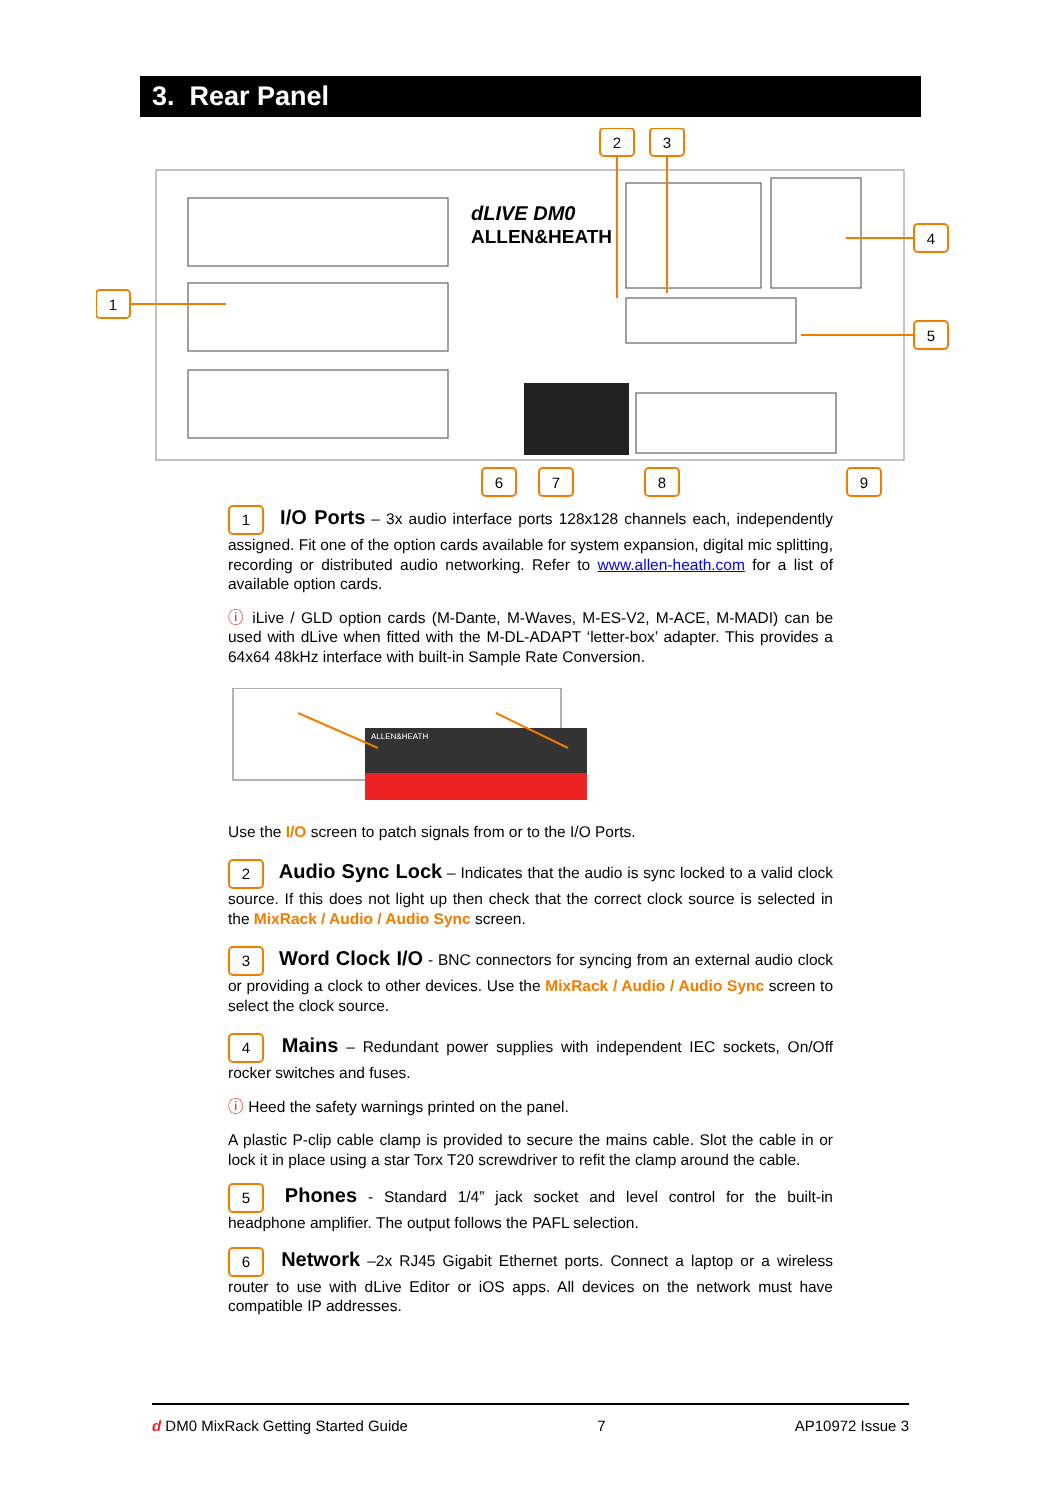3. Rear Panel
dLIVE DM0
ALLEN&HEATH
2
3
1
4
5
6
7
8
9
1 I/O Ports – 3x audio interface ports 128x128 channels each, independently assigned. Fit one of the option cards available for system expansion, digital mic splitting, recording or distributed audio networking. Refer to www.allen-heath.com for a list of available option cards.
ⓘ iLive / GLD option cards (M-Dante, M-Waves, M-ES-V2, M-ACE, M-MADI) can be used with dLive when fitted with the M-DL-ADAPT ‘letter-box’ adapter. This provides a 64x64 48kHz interface with built-in Sample Rate Conversion.
ALLEN&HEATH
Use the I/O screen to patch signals from or to the I/O Ports.
2 Audio Sync Lock – Indicates that the audio is sync locked to a valid clock source. If this does not light up then check that the correct clock source is selected in the MixRack / Audio / Audio Sync screen.
3 Word Clock I/O - BNC connectors for syncing from an external audio clock or providing a clock to other devices. Use the MixRack / Audio / Audio Sync screen to select the clock source.
4 Mains – Redundant power supplies with independent IEC sockets, On/Off rocker switches and fuses.
ⓘ Heed the safety warnings printed on the panel.
A plastic P-clip cable clamp is provided to secure the mains cable. Slot the cable in or lock it in place using a star Torx T20 screwdriver to refit the clamp around the cable.
5 Phones - Standard 1/4” jack socket and level control for the built-in headphone amplifier. The output follows the PAFL selection.
6 Network –2x RJ45 Gigabit Ethernet ports. Connect a laptop or a wireless router to use with dLive Editor or iOS apps. All devices on the network must have compatible IP addresses.
d DM0 MixRack Getting Started Guide 7 AP10972 Issue 3